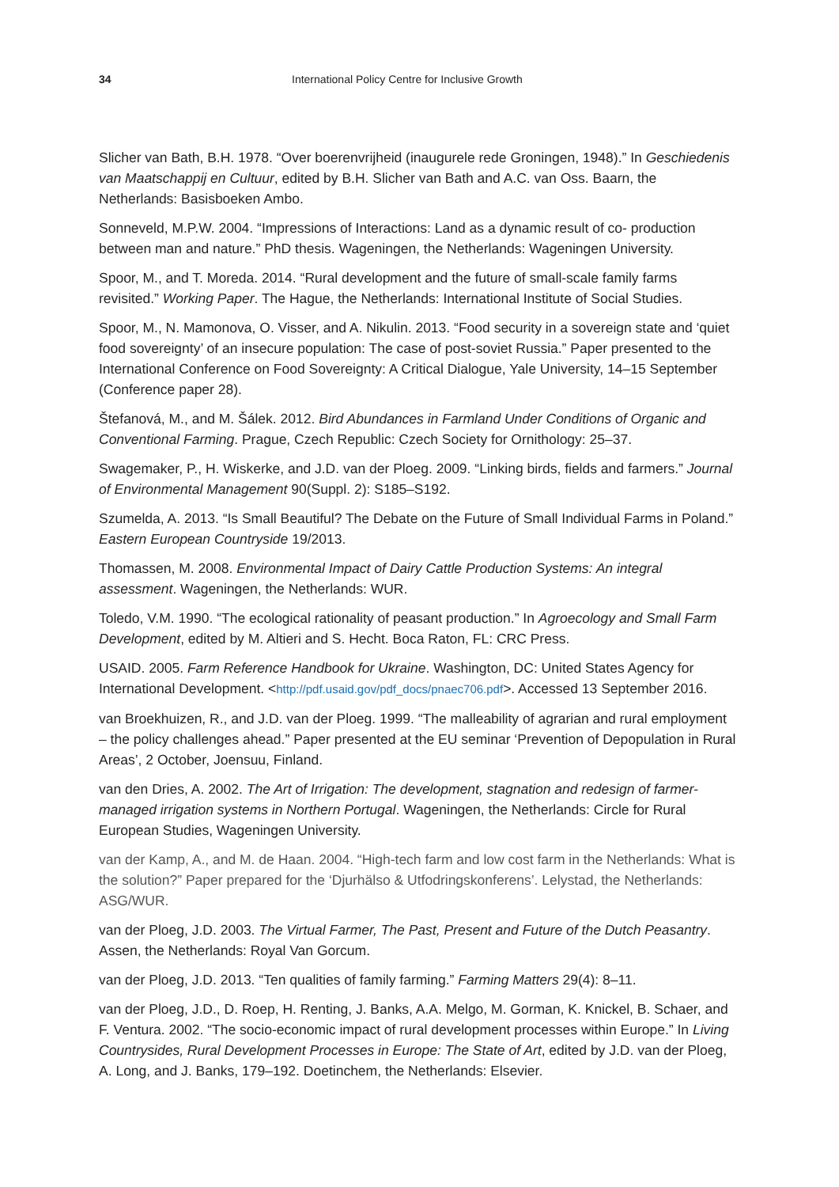34 International Policy Centre for Inclusive Growth
Slicher van Bath, B.H. 1978. “Over boerenvrijheid (inaugurele rede Groningen, 1948).” In Geschiedenis van Maatschappij en Cultuur, edited by B.H. Slicher van Bath and A.C. van Oss. Baarn, the Netherlands: Basisboeken Ambo.
Sonneveld, M.P.W. 2004. “Impressions of Interactions: Land as a dynamic result of co- production between man and nature.” PhD thesis. Wageningen, the Netherlands: Wageningen University.
Spoor, M., and T. Moreda. 2014. “Rural development and the future of small-scale family farms revisited.” Working Paper. The Hague, the Netherlands: International Institute of Social Studies.
Spoor, M., N. Mamonova, O. Visser, and A. Nikulin. 2013. “Food security in a sovereign state and ‘quiet food sovereignty’ of an insecure population: The case of post-soviet Russia.” Paper presented to the International Conference on Food Sovereignty: A Critical Dialogue, Yale University, 14–15 September (Conference paper 28).
Štefanová, M., and M. Šálek. 2012. Bird Abundances in Farmland Under Conditions of Organic and Conventional Farming. Prague, Czech Republic: Czech Society for Ornithology: 25–37.
Swagemaker, P., H. Wiskerke, and J.D. van der Ploeg. 2009. “Linking birds, fields and farmers.” Journal of Environmental Management 90(Suppl. 2): S185–S192.
Szumelda, A. 2013. “Is Small Beautiful? The Debate on the Future of Small Individual Farms in Poland.” Eastern European Countryside 19/2013.
Thomassen, M. 2008. Environmental Impact of Dairy Cattle Production Systems: An integral assessment. Wageningen, the Netherlands: WUR.
Toledo, V.M. 1990. “The ecological rationality of peasant production.” In Agroecology and Small Farm Development, edited by M. Altieri and S. Hecht. Boca Raton, FL: CRC Press.
USAID. 2005. Farm Reference Handbook for Ukraine. Washington, DC: United States Agency for International Development. <http://pdf.usaid.gov/pdf_docs/pnaec706.pdf>. Accessed 13 September 2016.
van Broekhuizen, R., and J.D. van der Ploeg. 1999. “The malleability of agrarian and rural employment – the policy challenges ahead.” Paper presented at the EU seminar ‘Prevention of Depopulation in Rural Areas’, 2 October, Joensuu, Finland.
van den Dries, A. 2002. The Art of Irrigation: The development, stagnation and redesign of farmer-managed irrigation systems in Northern Portugal. Wageningen, the Netherlands: Circle for Rural European Studies, Wageningen University.
van der Kamp, A., and M. de Haan. 2004. “High-tech farm and low cost farm in the Netherlands: What is the solution?” Paper prepared for the ‘Djurhälso & Utfodringskonferens’. Lelystad, the Netherlands: ASG/WUR.
van der Ploeg, J.D. 2003. The Virtual Farmer, The Past, Present and Future of the Dutch Peasantry. Assen, the Netherlands: Royal Van Gorcum.
van der Ploeg, J.D. 2013. “Ten qualities of family farming.” Farming Matters 29(4): 8–11.
van der Ploeg, J.D., D. Roep, H. Renting, J. Banks, A.A. Melgo, M. Gorman, K. Knickel, B. Schaer, and F. Ventura. 2002. “The socio-economic impact of rural development processes within Europe.” In Living Countrysides, Rural Development Processes in Europe: The State of Art, edited by J.D. van der Ploeg, A. Long, and J. Banks, 179–192. Doetinchem, the Netherlands: Elsevier.